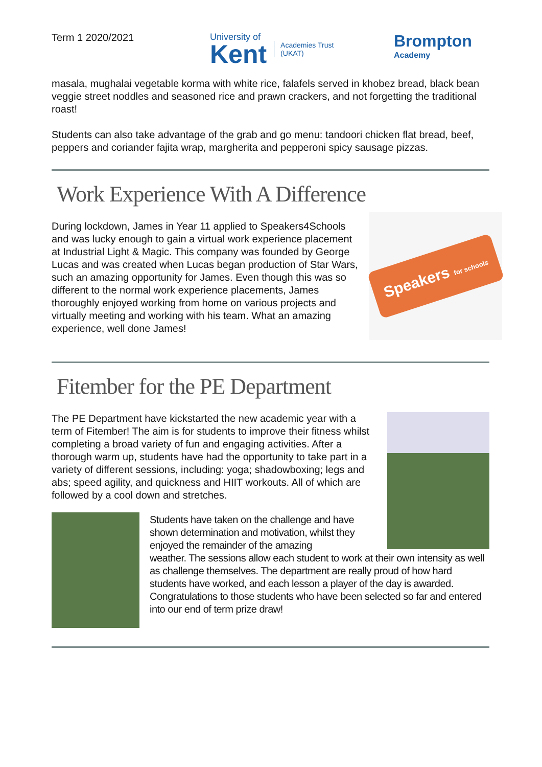Term 1 2020/2021 University of
Kent
Academies Trust
(UKAT)
Brompton
Academy
masala, mughalai vegetable korma with white rice, falafels served in khobez bread, black bean veggie street noddles and seasoned rice and prawn crackers, and not forgetting the traditional roast!
Students can also take advantage of the grab and go menu: tandoori chicken flat bread, beef, peppers and coriander fajita wrap, margherita and pepperoni spicy sausage pizzas.
Work Experience With A Difference
During lockdown, James in Year 11 applied to Speakers4Schools and was lucky enough to gain a virtual work experience placement at Industrial Light & Magic. This company was founded by George Lucas and was created when Lucas began production of Star Wars, such an amazing opportunity for James. Even though this was so different to the normal work experience placements, James thoroughly enjoyed working from home on various projects and virtually meeting and working with his team. What an amazing experience, well done James!
Speakers for schools
Fitember for the PE Department
The PE Department have kickstarted the new academic year with a term of Fitember! The aim is for students to improve their fitness whilst completing a broad variety of fun and engaging activities. After a thorough warm up, students have had the opportunity to take part in a variety of different sessions, including: yoga; shadowboxing; legs and abs; speed agility, and quickness and HIIT workouts. All of which are followed by a cool down and stretches.
Students have taken on the challenge and have
shown determination and motivation, whilst they
enjoyed the remainder of the amazing
weather. The sessions allow each student to work at their own intensity as well as challenge themselves. The department are really proud of how hard students have worked, and each lesson a player of the day is awarded. Congratulations to those students who have been selected so far and entered into our end of term prize draw!